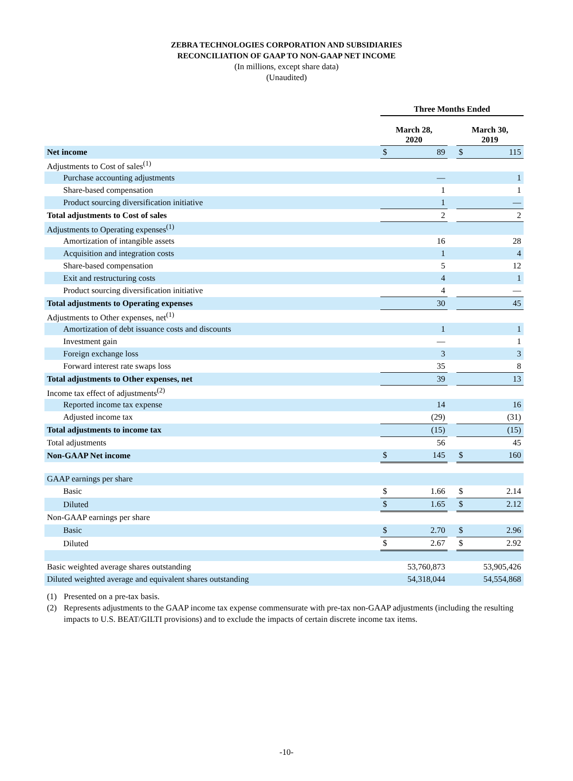ZEBRA TECHNOLOGIES CORPORATION AND SUBSIDIARIES
RECONCILIATION OF GAAP TO NON-GAAP NET INCOME
(In millions, except share data)
(Unaudited)
| | Three Months Ended | | | | |
| | March 28, 2020 | | | March 30, 2019 | |
| Net income | $ | 89 | | $ | 115 |
| Adjustments to Cost of sales<sup>(1)</sup> | | | | | |
| Purchase accounting adjustments | | — | | | 1 |
| Share-based compensation | | 1 | | | 1 |
| Product sourcing diversification initiative | | 1 | | | — |
| Total adjustments to Cost of sales | | 2 | | | 2 |
| Adjustments to Operating expenses<sup>(1)</sup> | | | | | |
| Amortization of intangible assets | | 16 | | | 28 |
| Acquisition and integration costs | | 1 | | | 4 |
| Share-based compensation | | 5 | | | 12 |
| Exit and restructuring costs | | 4 | | | 1 |
| Product sourcing diversification initiative | | 4 | | | — |
| Total adjustments to Operating expenses | | 30 | | | 45 |
| Adjustments to Other expenses, net<sup>(1)</sup> | | | | | |
| Amortization of debt issuance costs and discounts | | 1 | | | 1 |
| Investment gain | | — | | | 1 |
| Foreign exchange loss | | 3 | | | 3 |
| Forward interest rate swaps loss | | 35 | | | 8 |
| Total adjustments to Other expenses, net | | 39 | | | 13 |
| Income tax effect of adjustments<sup>(2)</sup> | | | | | |
| Reported income tax expense | | 14 | | | 16 |
| Adjusted income tax | | (29) | | | (31) |
| Total adjustments to income tax | | (15) | | | (15) |
| Total adjustments | | 56 | | | 45 |
| Non-GAAP Net income | $ | 145 | | $ | 160 |
| GAAP earnings per share | | | | | |
| Basic | $ | 1.66 | | $ | 2.14 |
| Diluted | $ | 1.65 | | $ | 2.12 |
| Non-GAAP earnings per share | | | | | |
| Basic | $ | 2.70 | | $ | 2.96 |
| Diluted | $ | 2.67 | | $ | 2.92 |
| Basic weighted average shares outstanding | 53,760,873 | | | 53,905,426 | |
| Diluted weighted average and equivalent shares outstanding | 54,318,044 | | | 54,554,868 | |
(1) Presented on a pre-tax basis.
(2) Represents adjustments to the GAAP income tax expense commensurate with pre-tax non-GAAP adjustments (including the resulting impacts to U.S. BEAT/GILTI provisions) and to exclude the impacts of certain discrete income tax items.
-10-